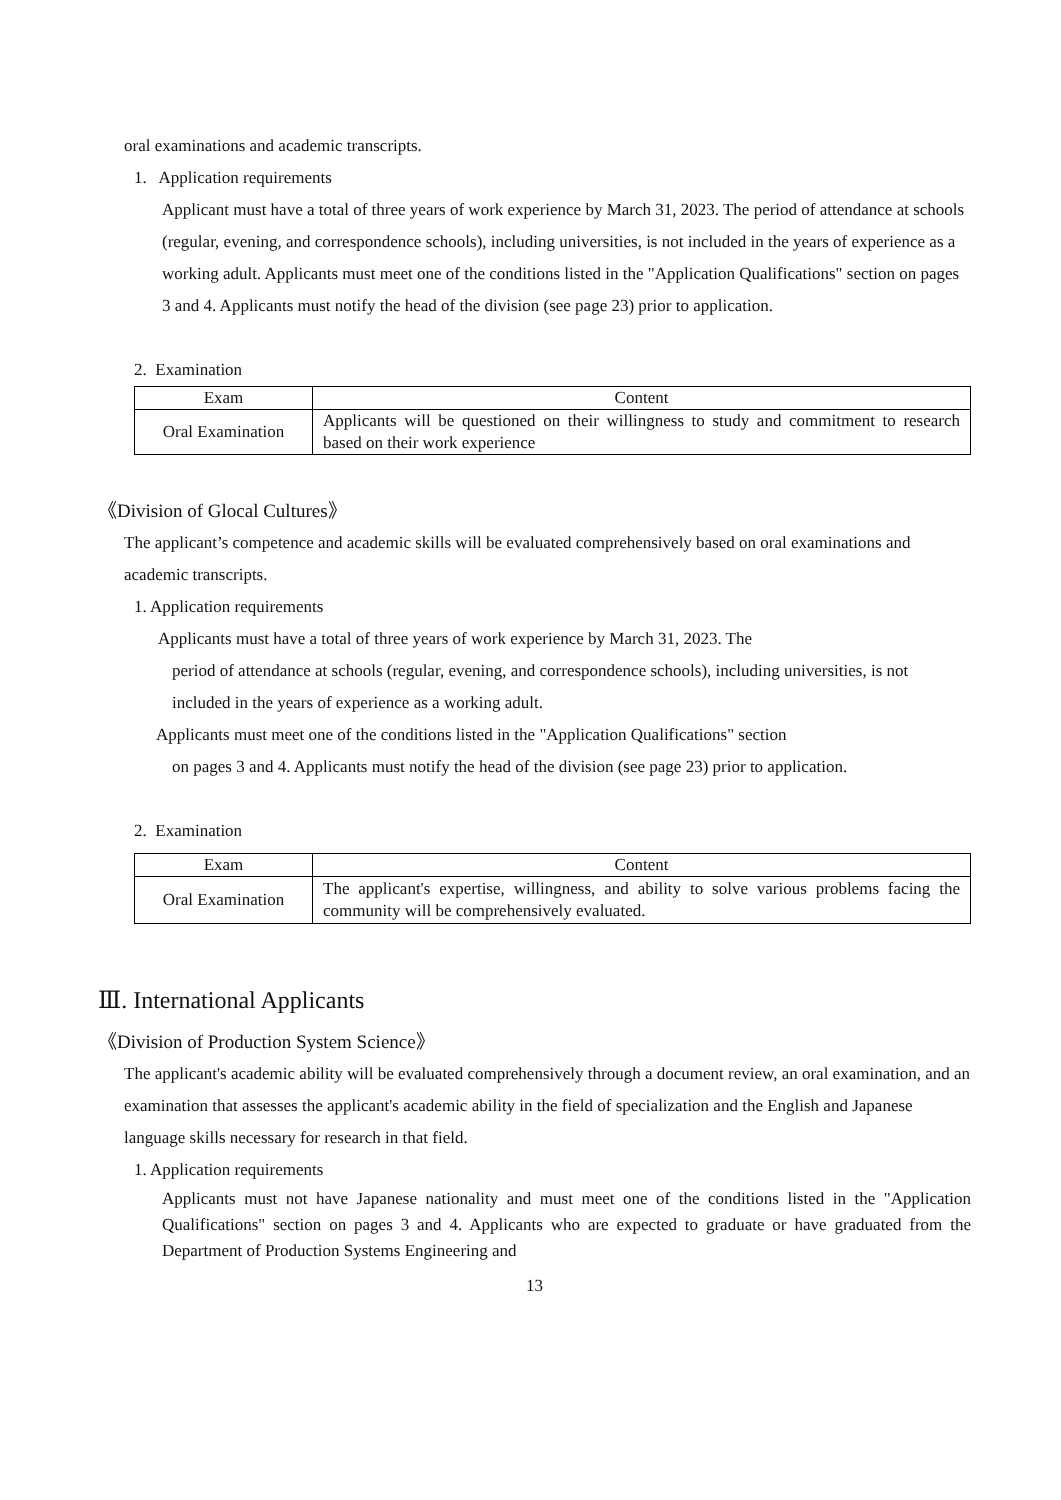oral examinations and academic transcripts.
1. Application requirements
Applicant must have a total of three years of work experience by March 31, 2023. The period of attendance at schools (regular, evening, and correspondence schools), including universities, is not included in the years of experience as a working adult. Applicants must meet one of the conditions listed in the "Application Qualifications" section on pages 3 and 4. Applicants must notify the head of the division (see page 23) prior to application.
2. Examination
| Exam | Content |
| --- | --- |
| Oral Examination | Applicants will be questioned on their willingness to study and commitment to research based on their work experience |
《Division of Glocal Cultures》
The applicant’s competence and academic skills will be evaluated comprehensively based on oral examinations and academic transcripts.
1. Application requirements
Applicants must have a total of three years of work experience by March 31, 2023. The
period of attendance at schools (regular, evening, and correspondence schools), including universities, is not included in the years of experience as a working adult.
Applicants must meet one of the conditions listed in the "Application Qualifications" section
on pages 3 and 4. Applicants must notify the head of the division (see page 23) prior to application.
2. Examination
| Exam | Content |
| --- | --- |
| Oral Examination | The applicant's expertise, willingness, and ability to solve various problems facing the community will be comprehensively evaluated. |
Ⅲ. International Applicants
《Division of Production System Science》
The applicant's academic ability will be evaluated comprehensively through a document review, an oral examination, and an examination that assesses the applicant's academic ability in the field of specialization and the English and Japanese language skills necessary for research in that field.
1. Application requirements
Applicants must not have Japanese nationality and must meet one of the conditions listed in the "Application Qualifications" section on pages 3 and 4. Applicants who are expected to graduate or have graduated from the Department of Production Systems Engineering and
13